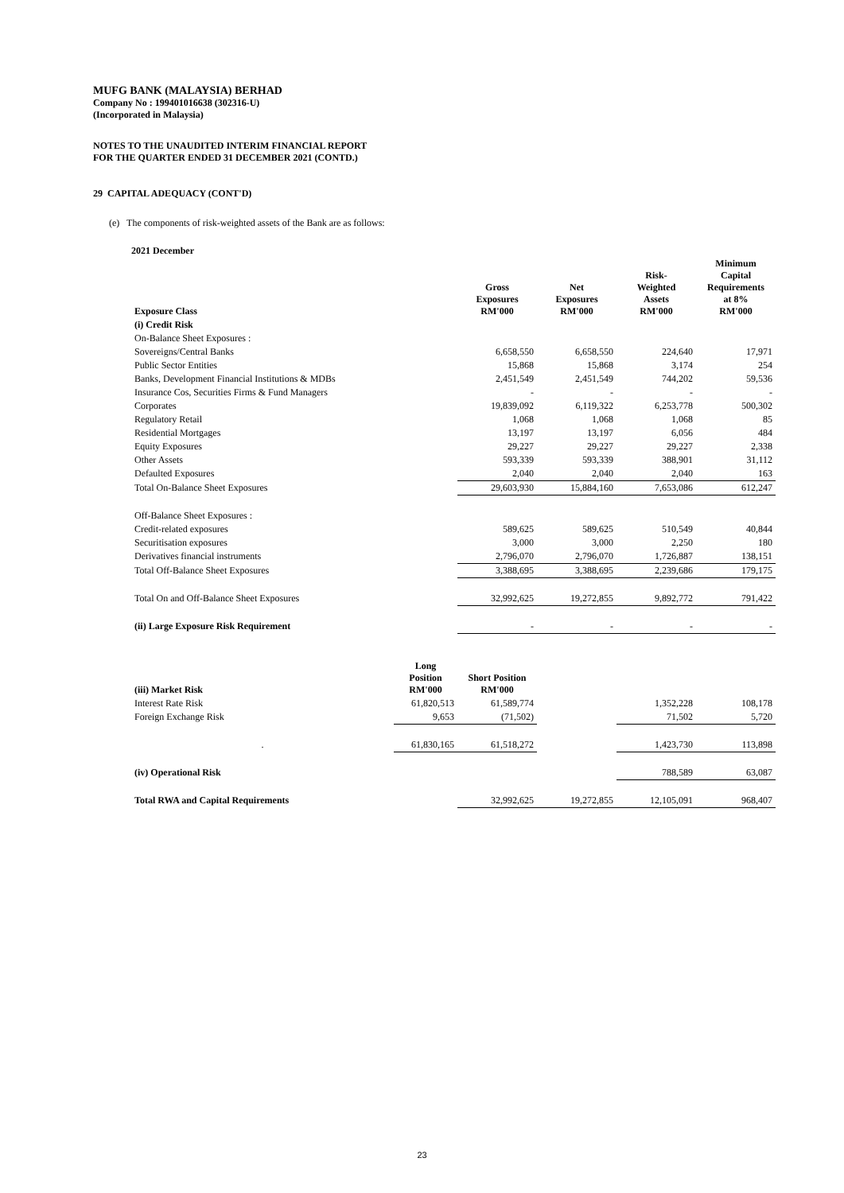MUFG BANK (MALAYSIA) BERHAD
Company No : 199401016638 (302316-U)
(Incorporated in Malaysia)
NOTES TO THE UNAUDITED INTERIM FINANCIAL REPORT
FOR THE QUARTER ENDED 31 DECEMBER 2021 (CONTD.)
29 CAPITAL ADEQUACY (CONT'D)
(e) The components of risk-weighted assets of the Bank are as follows:
2021 December
| Exposure Class | | Gross Exposures RM'000 | Net Exposures RM'000 | Risk- Weighted Assets RM'000 | Minimum Capital Requirements at 8% RM'000 |
| --- | --- | --- | --- | --- | --- |
| (i) Credit Risk | | | | | |
| On-Balance Sheet Exposures : | | | | | |
| Sovereigns/Central Banks | | 6,658,550 | 6,658,550 | 224,640 | 17,971 |
| Public Sector Entities | | 15,868 | 15,868 | 3,174 | 254 |
| Banks, Development Financial Institutions & MDBs | | 2,451,549 | 2,451,549 | 744,202 | 59,536 |
| Insurance Cos, Securities Firms & Fund Managers | | - | - | - | - |
| Corporates | | 19,839,092 | 6,119,322 | 6,253,778 | 500,302 |
| Regulatory Retail | | 1,068 | 1,068 | 1,068 | 85 |
| Residential Mortgages | | 13,197 | 13,197 | 6,056 | 484 |
| Equity Exposures | | 29,227 | 29,227 | 29,227 | 2,338 |
| Other Assets | | 593,339 | 593,339 | 388,901 | 31,112 |
| Defaulted Exposures | | 2,040 | 2,040 | 2,040 | 163 |
| Total On-Balance Sheet Exposures | | 29,603,930 | 15,884,160 | 7,653,086 | 612,247 |
| Off-Balance Sheet Exposures : | | | | | |
| Credit-related exposures | | 589,625 | 589,625 | 510,549 | 40,844 |
| Securitisation exposures | | 3,000 | 3,000 | 2,250 | 180 |
| Derivatives financial instruments | | 2,796,070 | 2,796,070 | 1,726,887 | 138,151 |
| Total Off-Balance Sheet Exposures | | 3,388,695 | 3,388,695 | 2,239,686 | 179,175 |
| Total On and Off-Balance Sheet Exposures | | 32,992,625 | 19,272,855 | 9,892,772 | 791,422 |
| (ii) Large Exposure Risk Requirement | | - | - | - | - |
| (iii) Market Risk | Long Position RM'000 | Short Position RM'000 | | | |
| Interest Rate Risk | 61,820,513 | 61,589,774 | | 1,352,228 | 108,178 |
| Foreign Exchange Risk | 9,653 | (71,502) | | 71,502 | 5,720 |
| . | 61,830,165 | 61,518,272 | | 1,423,730 | 113,898 |
| (iv) Operational Risk | | | | 788,589 | 63,087 |
| Total RWA and Capital Requirements | | 32,992,625 | 19,272,855 | 12,105,091 | 968,407 |
23